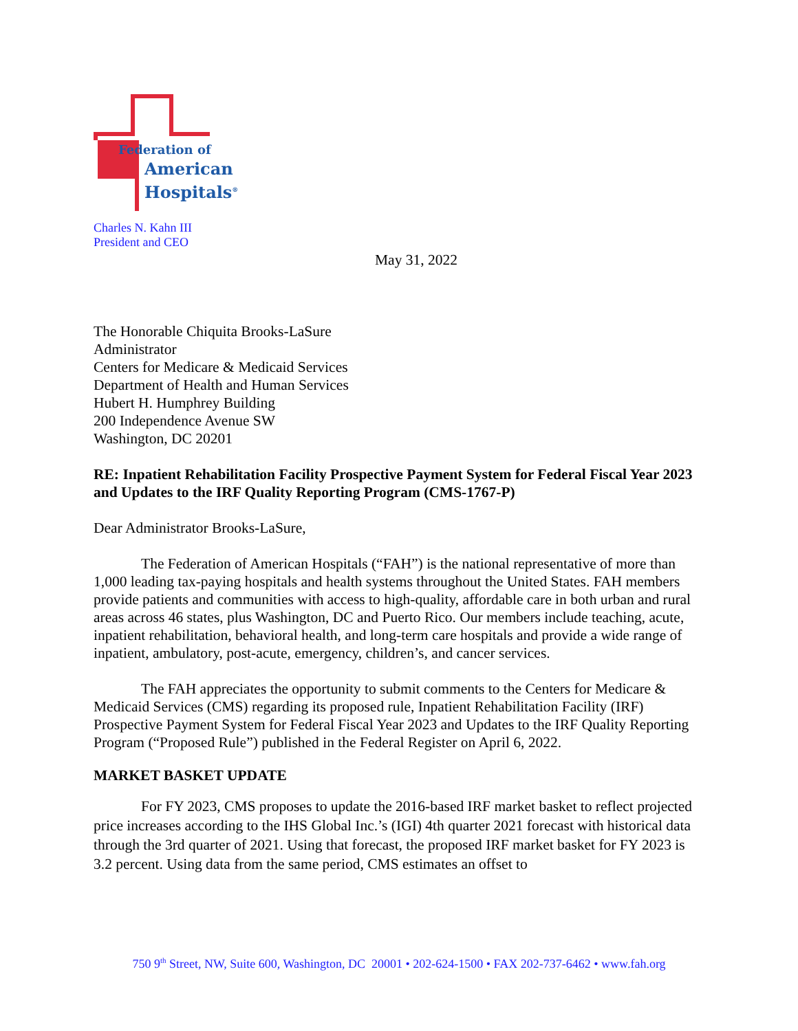Federation of
American
Hospitals<sup>®</sup>
Charles N. Kahn III
President and CEO
May 31, 2022
The Honorable Chiquita Brooks-LaSure
Administrator
Centers for Medicare & Medicaid Services
Department of Health and Human Services
Hubert H. Humphrey Building
200 Independence Avenue SW
Washington, DC 20201
RE: Inpatient Rehabilitation Facility Prospective Payment System for Federal Fiscal Year 2023 and Updates to the IRF Quality Reporting Program (CMS-1767-P)
Dear Administrator Brooks-LaSure,
The Federation of American Hospitals (“FAH”) is the national representative of more than 1,000 leading tax-paying hospitals and health systems throughout the United States. FAH members provide patients and communities with access to high-quality, affordable care in both urban and rural areas across 46 states, plus Washington, DC and Puerto Rico. Our members include teaching, acute, inpatient rehabilitation, behavioral health, and long-term care hospitals and provide a wide range of inpatient, ambulatory, post-acute, emergency, children’s, and cancer services.
The FAH appreciates the opportunity to submit comments to the Centers for Medicare & Medicaid Services (CMS) regarding its proposed rule, Inpatient Rehabilitation Facility (IRF) Prospective Payment System for Federal Fiscal Year 2023 and Updates to the IRF Quality Reporting Program (“Proposed Rule”) published in the Federal Register on April 6, 2022.
MARKET BASKET UPDATE
For FY 2023, CMS proposes to update the 2016-based IRF market basket to reflect projected price increases according to the IHS Global Inc.’s (IGI) 4th quarter 2021 forecast with historical data through the 3rd quarter of 2021. Using that forecast, the proposed IRF market basket for FY 2023 is 3.2 percent. Using data from the same period, CMS estimates an offset to
750 9<sup>th</sup> Street, NW, Suite 600, Washington, DC 20001 • 202-624-1500 • FAX 202-737-6462 • www.fah.org